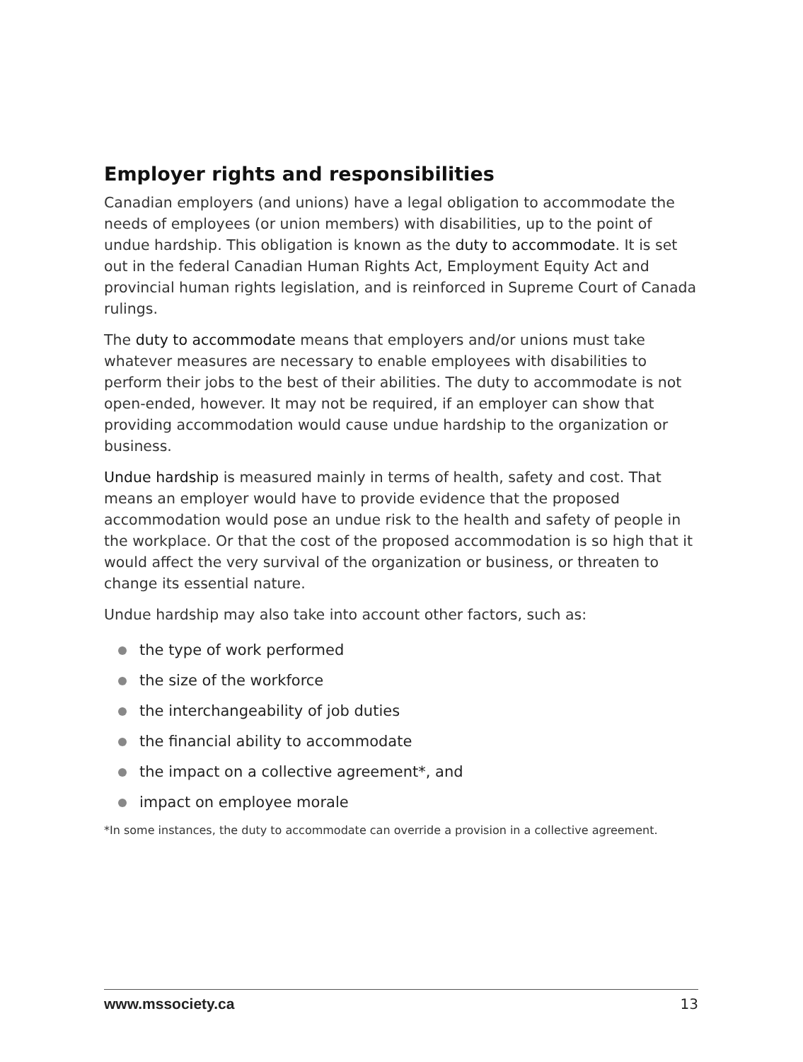Employer rights and responsibilities
Canadian employers (and unions) have a legal obligation to accommodate the needs of employees (or union members) with disabilities, up to the point of undue hardship. This obligation is known as the duty to accommodate. It is set out in the federal Canadian Human Rights Act, Employment Equity Act and provincial human rights legislation, and is reinforced in Supreme Court of Canada rulings.
The duty to accommodate means that employers and/or unions must take whatever measures are necessary to enable employees with disabilities to perform their jobs to the best of their abilities. The duty to accommodate is not open-ended, however. It may not be required, if an employer can show that providing accommodation would cause undue hardship to the organization or business.
Undue hardship is measured mainly in terms of health, safety and cost. That means an employer would have to provide evidence that the proposed accommodation would pose an undue risk to the health and safety of people in the workplace. Or that the cost of the proposed accommodation is so high that it would affect the very survival of the organization or business, or threaten to change its essential nature.
Undue hardship may also take into account other factors, such as:
the type of work performed
the size of the workforce
the interchangeability of job duties
the financial ability to accommodate
the impact on a collective agreement*, and
impact on employee morale
*In some instances, the duty to accommodate can override a provision in a collective agreement.
www.mssociety.ca 13